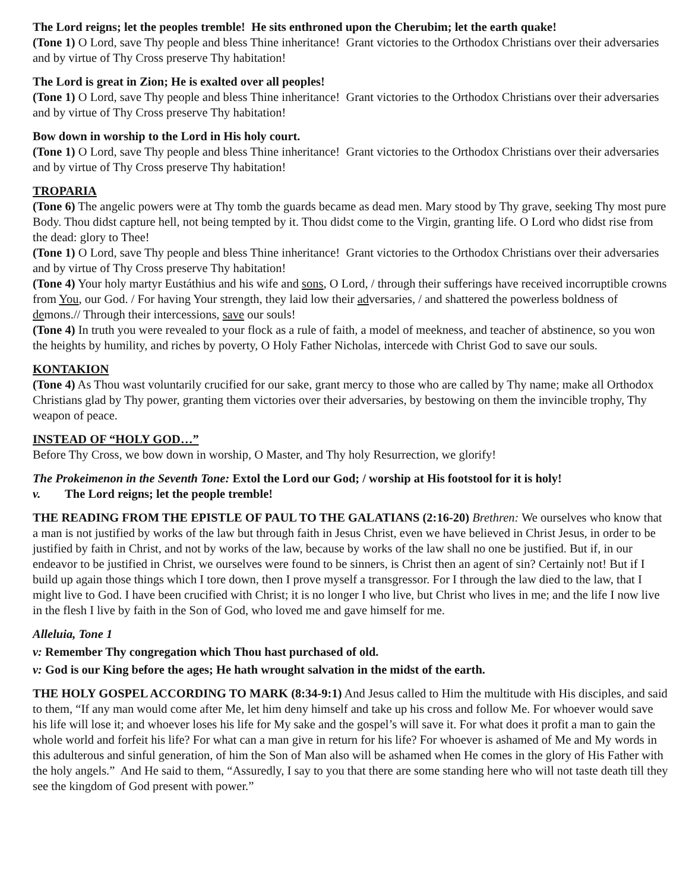The Lord reigns; let the peoples tremble! He sits enthroned upon the Cherubim; let the earth quake!
(Tone 1) O Lord, save Thy people and bless Thine inheritance! Grant victories to the Orthodox Christians over their adversaries and by virtue of Thy Cross preserve Thy habitation!
The Lord is great in Zion; He is exalted over all peoples!
(Tone 1) O Lord, save Thy people and bless Thine inheritance! Grant victories to the Orthodox Christians over their adversaries and by virtue of Thy Cross preserve Thy habitation!
Bow down in worship to the Lord in His holy court.
(Tone 1) O Lord, save Thy people and bless Thine inheritance! Grant victories to the Orthodox Christians over their adversaries and by virtue of Thy Cross preserve Thy habitation!
TROPARIA
(Tone 6) The angelic powers were at Thy tomb the guards became as dead men. Mary stood by Thy grave, seeking Thy most pure Body. Thou didst capture hell, not being tempted by it. Thou didst come to the Virgin, granting life. O Lord who didst rise from the dead: glory to Thee!
(Tone 1) O Lord, save Thy people and bless Thine inheritance! Grant victories to the Orthodox Christians over their adversaries and by virtue of Thy Cross preserve Thy habitation!
(Tone 4) Your holy martyr Eustáthius and his wife and sons, O Lord, / through their sufferings have received incorruptible crowns from You, our God. / For having Your strength, they laid low their adversaries, / and shattered the powerless boldness of demons.// Through their intercessions, save our souls!
(Tone 4) In truth you were revealed to your flock as a rule of faith, a model of meekness, and teacher of abstinence, so you won the heights by humility, and riches by poverty, O Holy Father Nicholas, intercede with Christ God to save our souls.
KONTAKION
(Tone 4) As Thou wast voluntarily crucified for our sake, grant mercy to those who are called by Thy name; make all Orthodox Christians glad by Thy power, granting them victories over their adversaries, by bestowing on them the invincible trophy, Thy weapon of peace.
INSTEAD OF “HOLY GOD…”
Before Thy Cross, we bow down in worship, O Master, and Thy holy Resurrection, we glorify!
The Prokeimenon in the Seventh Tone: Extol the Lord our God; / worship at His footstool for it is holy!
v. The Lord reigns; let the people tremble!
THE READING FROM THE EPISTLE OF PAUL TO THE GALATIANS (2:16-20) Brethren: We ourselves who know that a man is not justified by works of the law but through faith in Jesus Christ, even we have believed in Christ Jesus, in order to be justified by faith in Christ, and not by works of the law, because by works of the law shall no one be justified. But if, in our endeavor to be justified in Christ, we ourselves were found to be sinners, is Christ then an agent of sin? Certainly not! But if I build up again those things which I tore down, then I prove myself a transgressor. For I through the law died to the law, that I might live to God. I have been crucified with Christ; it is no longer I who live, but Christ who lives in me; and the life I now live in the flesh I live by faith in the Son of God, who loved me and gave himself for me.
Alleluia, Tone 1
v: Remember Thy congregation which Thou hast purchased of old.
v: God is our King before the ages; He hath wrought salvation in the midst of the earth.
THE HOLY GOSPEL ACCORDING TO MARK (8:34-9:1) And Jesus called to Him the multitude with His disciples, and said to them, “If any man would come after Me, let him deny himself and take up his cross and follow Me. For whoever would save his life will lose it; and whoever loses his life for My sake and the gospel’s will save it. For what does it profit a man to gain the whole world and forfeit his life? For what can a man give in return for his life? For whoever is ashamed of Me and My words in this adulterous and sinful generation, of him the Son of Man also will be ashamed when He comes in the glory of His Father with the holy angels.” And He said to them, “Assuredly, I say to you that there are some standing here who will not taste death till they see the kingdom of God present with power.”